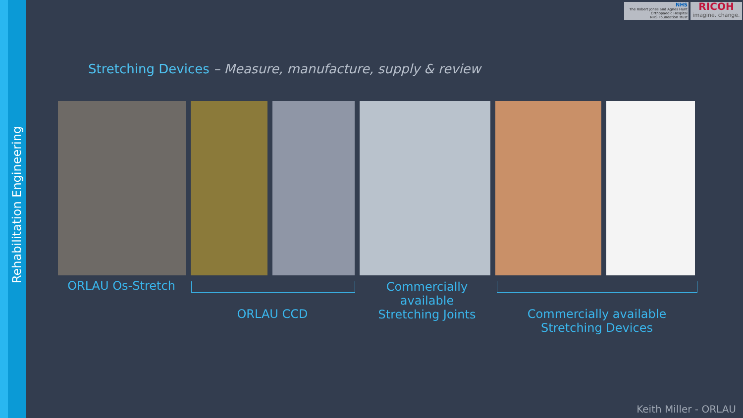Rehabilitation Engineering
NHS
The Robert Jones and Agnes Hunt
Orthopaedic Hospital
NHS Foundation Trust
RICOH
imagine. change.
Stretching Devices – Measure, manufacture, supply & review
ORLAU Os-Stretch
ORLAU CCD
Commercially available
Stretching Joints
Commercially available
Stretching Devices
Keith Miller - ORLAU